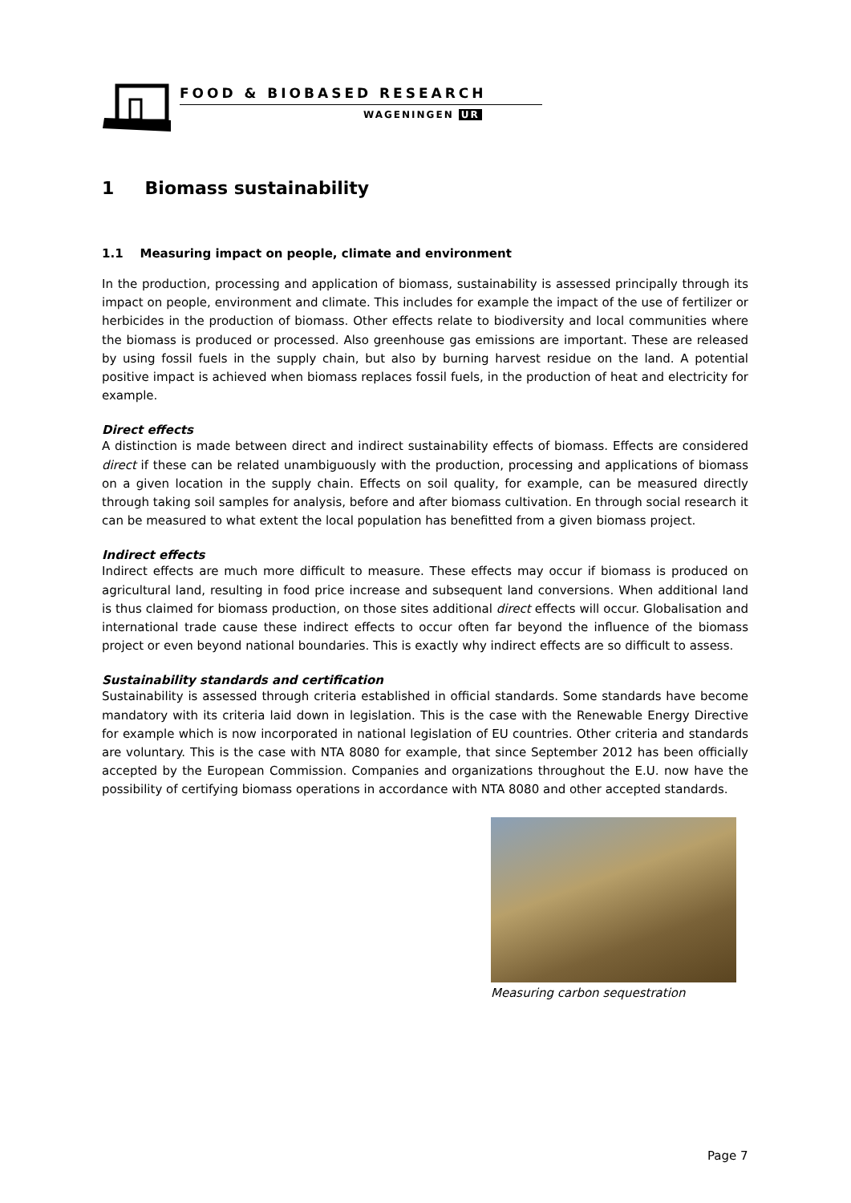FOOD & BIOBASED RESEARCH
WAGENINGEN UR
1 Biomass sustainability
1.1 Measuring impact on people, climate and environment
In the production, processing and application of biomass, sustainability is assessed principally through its impact on people, environment and climate. This includes for example the impact of the use of fertilizer or herbicides in the production of biomass. Other effects relate to biodiversity and local communities where the biomass is produced or processed. Also greenhouse gas emissions are important. These are released by using fossil fuels in the supply chain, but also by burning harvest residue on the land. A potential positive impact is achieved when biomass replaces fossil fuels, in the production of heat and electricity for example.
Direct effects
A distinction is made between direct and indirect sustainability effects of biomass. Effects are considered direct if these can be related unambiguously with the production, processing and applications of biomass on a given location in the supply chain. Effects on soil quality, for example, can be measured directly through taking soil samples for analysis, before and after biomass cultivation. En through social research it can be measured to what extent the local population has benefitted from a given biomass project.
Indirect effects
Indirect effects are much more difficult to measure. These effects may occur if biomass is produced on agricultural land, resulting in food price increase and subsequent land conversions. When additional land is thus claimed for biomass production, on those sites additional direct effects will occur. Globalisation and international trade cause these indirect effects to occur often far beyond the influence of the biomass project or even beyond national boundaries. This is exactly why indirect effects are so difficult to assess.
Sustainability standards and certification
Sustainability is assessed through criteria established in official standards. Some standards have become mandatory with its criteria laid down in legislation. This is the case with the Renewable Energy Directive for example which is now incorporated in national legislation of EU countries. Other criteria and standards are voluntary. This is the case with NTA 8080 for example, that since September 2012 has been officially accepted by the European Commission. Companies and organizations throughout the E.U. now have the possibility of certifying biomass operations in accordance with NTA 8080 and other accepted standards.
Measuring carbon sequestration
Page 7